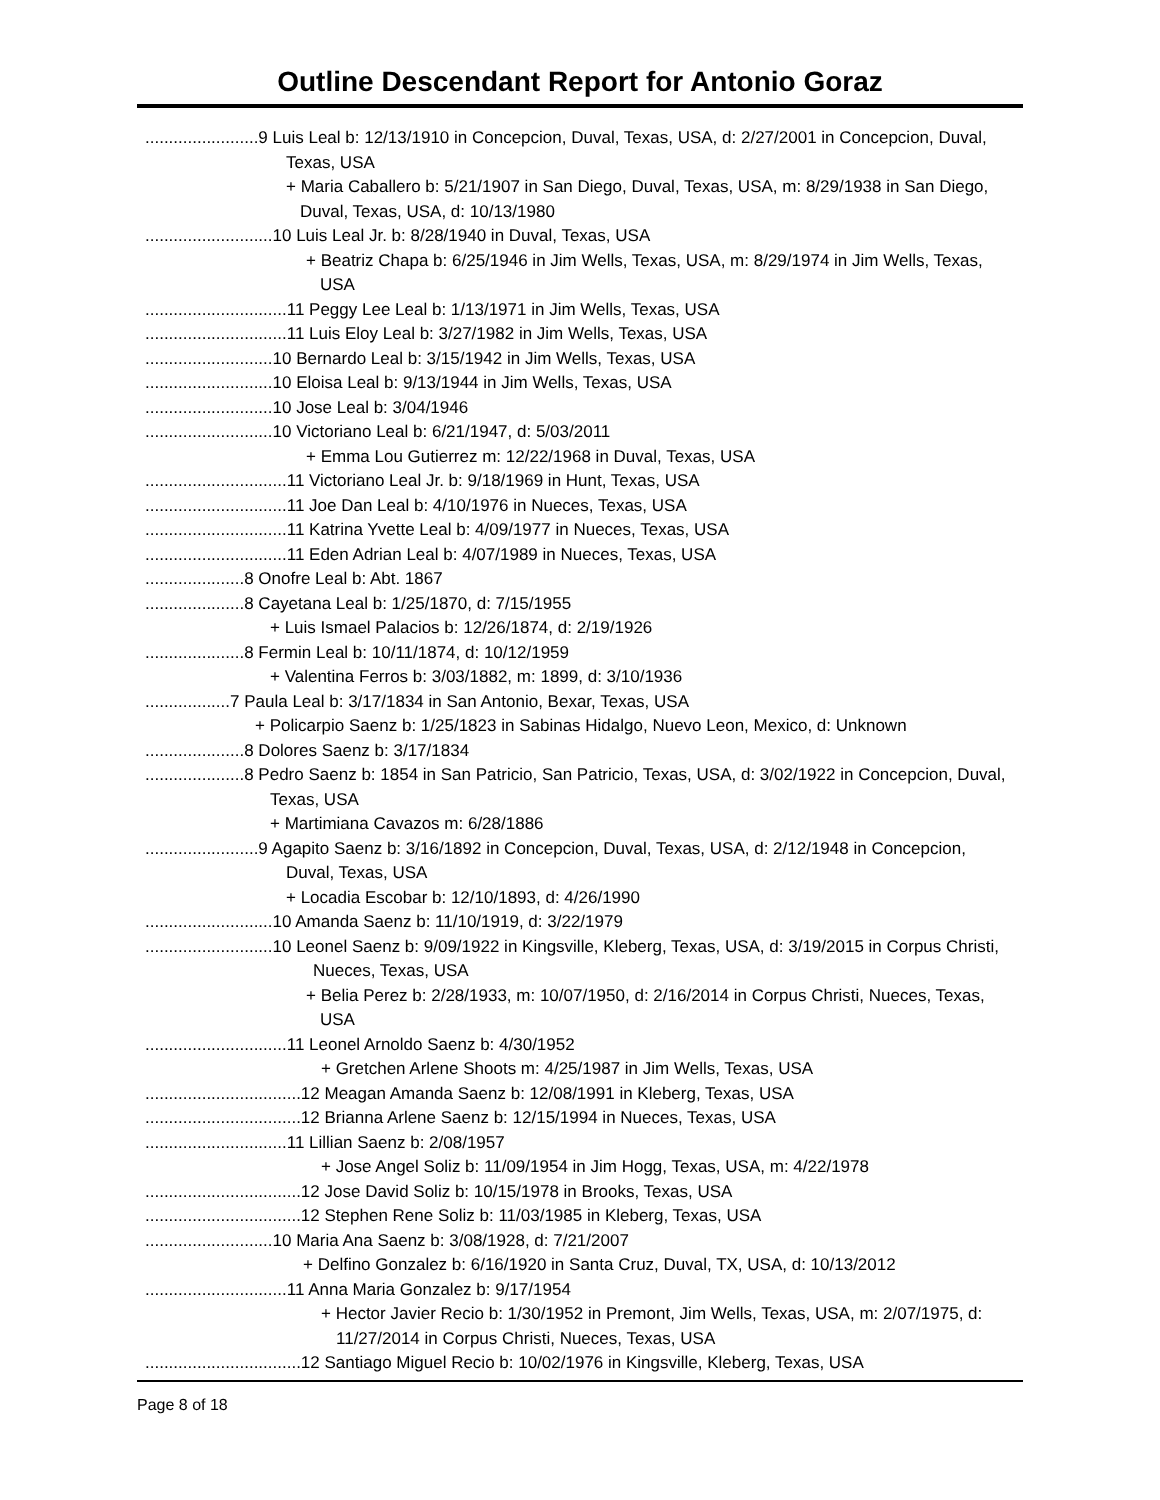Outline Descendant Report for Antonio Goraz
........................9 Luis Leal b: 12/13/1910 in Concepcion, Duval, Texas, USA, d: 2/27/2001 in Concepcion, Duval, Texas, USA
+ Maria Caballero b: 5/21/1907 in San Diego, Duval, Texas, USA, m: 8/29/1938 in San Diego, Duval, Texas, USA, d: 10/13/1980
...........................10 Luis Leal Jr. b: 8/28/1940 in Duval, Texas, USA
+ Beatriz Chapa b: 6/25/1946 in Jim Wells, Texas, USA, m: 8/29/1974 in Jim Wells, Texas, USA
..............................11 Peggy Lee Leal b: 1/13/1971 in Jim Wells, Texas, USA
..............................11 Luis Eloy Leal b: 3/27/1982 in Jim Wells, Texas, USA
...........................10 Bernardo Leal b: 3/15/1942 in Jim Wells, Texas, USA
...........................10 Eloisa Leal b: 9/13/1944 in Jim Wells, Texas, USA
...........................10 Jose Leal b: 3/04/1946
...........................10 Victoriano Leal b: 6/21/1947, d: 5/03/2011
+ Emma Lou Gutierrez m: 12/22/1968 in Duval, Texas, USA
..............................11 Victoriano Leal Jr. b: 9/18/1969 in Hunt, Texas, USA
..............................11 Joe Dan Leal b: 4/10/1976 in Nueces, Texas, USA
..............................11 Katrina Yvette Leal b: 4/09/1977 in Nueces, Texas, USA
..............................11 Eden Adrian Leal b: 4/07/1989 in Nueces, Texas, USA
.....................8 Onofre Leal b: Abt. 1867
.....................8 Cayetana Leal b: 1/25/1870, d: 7/15/1955
+ Luis Ismael Palacios b: 12/26/1874, d: 2/19/1926
.....................8 Fermin Leal b: 10/11/1874, d: 10/12/1959
+ Valentina Ferros b: 3/03/1882, m: 1899, d: 3/10/1936
..................7 Paula Leal b: 3/17/1834 in San Antonio, Bexar, Texas, USA
+ Policarpio Saenz b: 1/25/1823 in Sabinas Hidalgo, Nuevo Leon, Mexico, d: Unknown
.....................8 Dolores Saenz b: 3/17/1834
.....................8 Pedro Saenz b: 1854 in San Patricio, San Patricio, Texas, USA, d: 3/02/1922 in Concepcion, Duval, Texas, USA
+ Martimiana Cavazos m: 6/28/1886
........................9 Agapito Saenz b: 3/16/1892 in Concepcion, Duval, Texas, USA, d: 2/12/1948 in Concepcion, Duval, Texas, USA
+ Locadia Escobar b: 12/10/1893, d: 4/26/1990
...........................10 Amanda Saenz b: 11/10/1919, d: 3/22/1979
...........................10 Leonel Saenz b: 9/09/1922 in Kingsville, Kleberg, Texas, USA, d: 3/19/2015 in Corpus Christi, Nueces, Texas, USA
+ Belia Perez b: 2/28/1933, m: 10/07/1950, d: 2/16/2014 in Corpus Christi, Nueces, Texas, USA
..............................11 Leonel Arnoldo Saenz b: 4/30/1952
+ Gretchen Arlene Shoots m: 4/25/1987 in Jim Wells, Texas, USA
.................................12 Meagan Amanda Saenz b: 12/08/1991 in Kleberg, Texas, USA
.................................12 Brianna Arlene Saenz b: 12/15/1994 in Nueces, Texas, USA
..............................11 Lillian Saenz b: 2/08/1957
+ Jose Angel Soliz b: 11/09/1954 in Jim Hogg, Texas, USA, m: 4/22/1978
.................................12 Jose David Soliz b: 10/15/1978 in Brooks, Texas, USA
.................................12 Stephen Rene Soliz b: 11/03/1985 in Kleberg, Texas, USA
...........................10 Maria Ana Saenz b: 3/08/1928, d: 7/21/2007
+ Delfino Gonzalez b: 6/16/1920 in Santa Cruz, Duval, TX, USA, d: 10/13/2012
..............................11 Anna Maria Gonzalez b: 9/17/1954
+ Hector Javier Recio b: 1/30/1952 in Premont, Jim Wells, Texas, USA, m: 2/07/1975, d: 11/27/2014 in Corpus Christi, Nueces, Texas, USA
.................................12 Santiago Miguel Recio b: 10/02/1976 in Kingsville, Kleberg, Texas, USA
Page 8 of 18